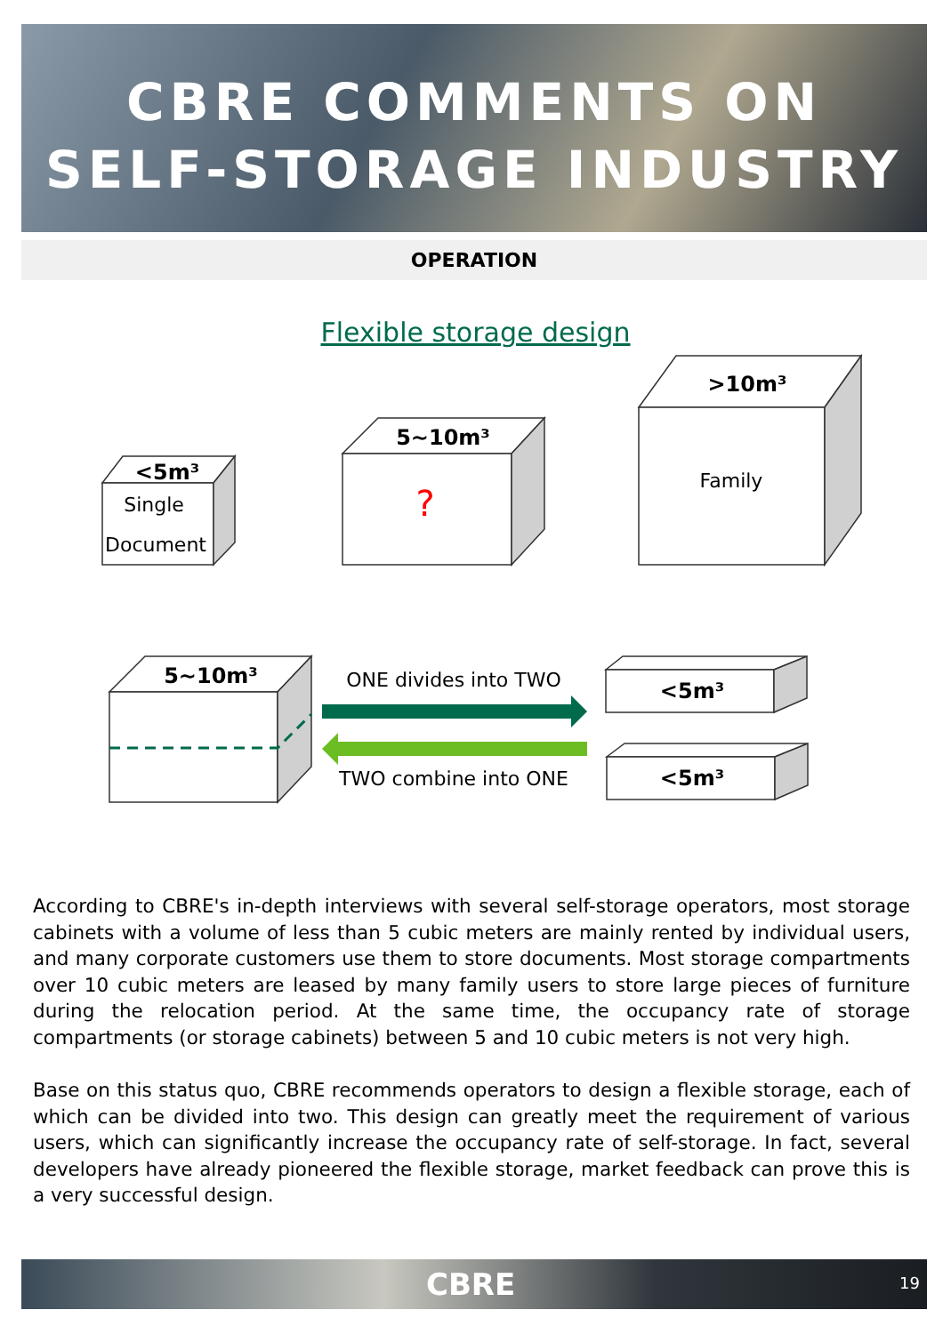CBRE COMMENTS ON
SELF-STORAGE INDUSTRY
OPERATION
Flexible storage design
<5m³
5~10m³
>10m³
5~10m³
<5m³
<5m³
Single
Document
?
Family
ONE divides into TWO
TWO combine into ONE
According to CBRE's in-depth interviews with several self-storage operators, most storage cabinets with a volume of less than 5 cubic meters are mainly rented by individual users, and many corporate customers use them to store documents. Most storage compartments over 10 cubic meters are leased by many family users to store large pieces of furniture during the relocation period. At the same time, the occupancy rate of storage compartments (or storage cabinets) between 5 and 10 cubic meters is not very high.
Base on this status quo, CBRE recommends operators to design a flexible storage, each of which can be divided into two. This design can greatly meet the requirement of various users, which can significantly increase the occupancy rate of self-storage. In fact, several developers have already pioneered the flexible storage, market feedback can prove this is a very successful design.
CBRE 19